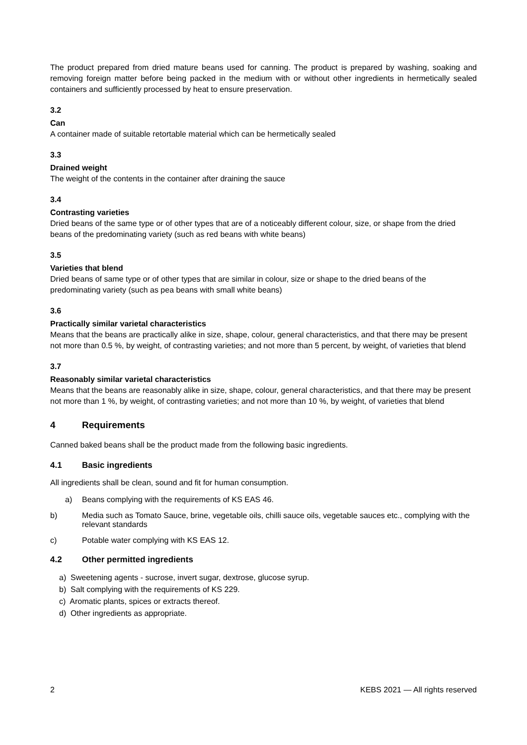The product prepared from dried mature beans used for canning. The product is prepared by washing, soaking and removing foreign matter before being packed in the medium with or without other ingredients in hermetically sealed containers and sufficiently processed by heat to ensure preservation.
3.2
Can
A container made of suitable retortable material which can be hermetically sealed
3.3
Drained weight
The weight of the contents in the container after draining the sauce
3.4
Contrasting varieties
Dried beans of the same type or of other types that are of a noticeably different colour, size, or shape from the dried beans of the predominating variety (such as red beans with white beans)
3.5
Varieties that blend
Dried beans of same type or of other types that are similar in colour, size or shape to the dried beans of the predominating variety (such as pea beans with small white beans)
3.6
Practically similar varietal characteristics
Means that the beans are practically alike in size, shape, colour, general characteristics, and that there may be present not more than 0.5 %, by weight, of contrasting varieties; and not more than 5 percent, by weight, of varieties that blend
3.7
Reasonably similar varietal characteristics
Means that the beans are reasonably alike in size, shape, colour, general characteristics, and that there may be present not more than 1 %, by weight, of contrasting varieties; and not more than 10 %, by weight, of varieties that blend
4 Requirements
Canned baked beans shall be the product made from the following basic ingredients.
4.1 Basic ingredients
All ingredients shall be clean, sound and fit for human consumption.
a) Beans complying with the requirements of KS EAS 46.
b) Media such as Tomato Sauce, brine, vegetable oils, chilli sauce oils, vegetable sauces etc., complying with the relevant standards
c) Potable water complying with KS EAS 12.
4.2 Other permitted ingredients
a) Sweetening agents - sucrose, invert sugar, dextrose, glucose syrup.
b) Salt complying with the requirements of KS 229.
c) Aromatic plants, spices or extracts thereof.
d) Other ingredients as appropriate.
2 KEBS 2021 — All rights reserved